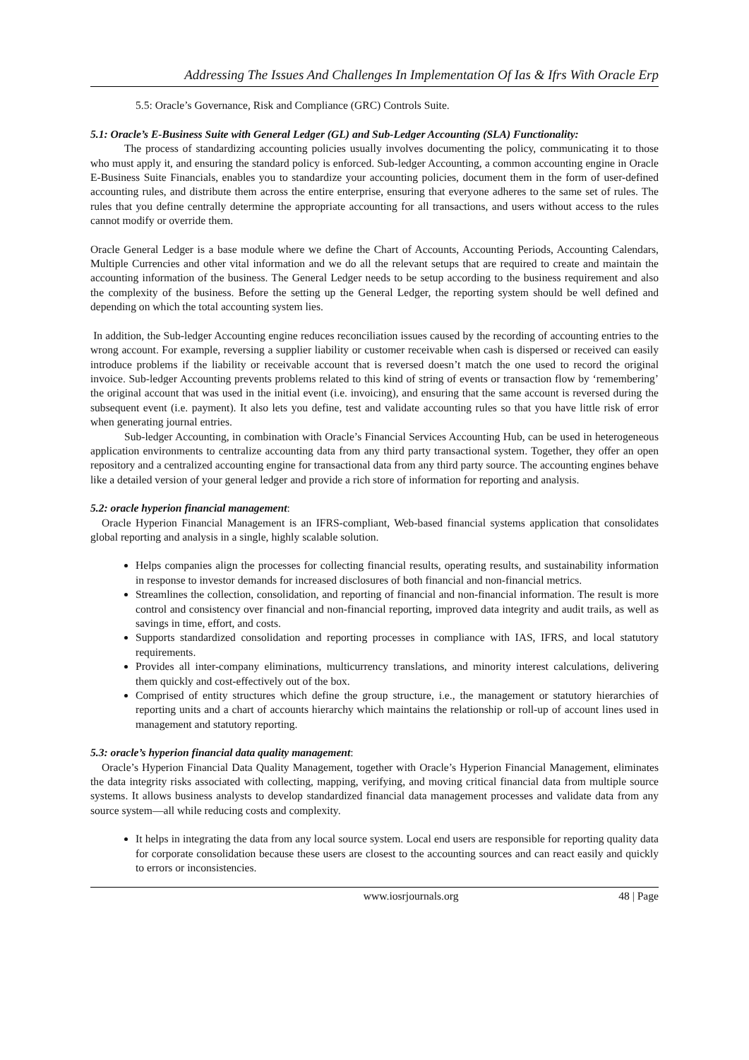Addressing The Issues And Challenges In Implementation Of Ias & Ifrs With Oracle Erp
5.5: Oracle’s Governance, Risk and Compliance (GRC) Controls Suite.
5.1: Oracle’s E-Business Suite with General Ledger (GL) and Sub-Ledger Accounting (SLA) Functionality:
The process of standardizing accounting policies usually involves documenting the policy, communicating it to those who must apply it, and ensuring the standard policy is enforced. Sub-ledger Accounting, a common accounting engine in Oracle E-Business Suite Financials, enables you to standardize your accounting policies, document them in the form of user-defined accounting rules, and distribute them across the entire enterprise, ensuring that everyone adheres to the same set of rules. The rules that you define centrally determine the appropriate accounting for all transactions, and users without access to the rules cannot modify or override them.
Oracle General Ledger is a base module where we define the Chart of Accounts, Accounting Periods, Accounting Calendars, Multiple Currencies and other vital information and we do all the relevant setups that are required to create and maintain the accounting information of the business. The General Ledger needs to be setup according to the business requirement and also the complexity of the business. Before the setting up the General Ledger, the reporting system should be well defined and depending on which the total accounting system lies.
In addition, the Sub-ledger Accounting engine reduces reconciliation issues caused by the recording of accounting entries to the wrong account. For example, reversing a supplier liability or customer receivable when cash is dispersed or received can easily introduce problems if the liability or receivable account that is reversed doesn’t match the one used to record the original invoice. Sub-ledger Accounting prevents problems related to this kind of string of events or transaction flow by ‘remembering’ the original account that was used in the initial event (i.e. invoicing), and ensuring that the same account is reversed during the subsequent event (i.e. payment). It also lets you define, test and validate accounting rules so that you have little risk of error when generating journal entries.
Sub-ledger Accounting, in combination with Oracle’s Financial Services Accounting Hub, can be used in heterogeneous application environments to centralize accounting data from any third party transactional system. Together, they offer an open repository and a centralized accounting engine for transactional data from any third party source. The accounting engines behave like a detailed version of your general ledger and provide a rich store of information for reporting and analysis.
5.2: oracle hyperion financial management:
Oracle Hyperion Financial Management is an IFRS-compliant, Web-based financial systems application that consolidates global reporting and analysis in a single, highly scalable solution.
Helps companies align the processes for collecting financial results, operating results, and sustainability information in response to investor demands for increased disclosures of both financial and non-financial metrics.
Streamlines the collection, consolidation, and reporting of financial and non-financial information. The result is more control and consistency over financial and non-financial reporting, improved data integrity and audit trails, as well as savings in time, effort, and costs.
Supports standardized consolidation and reporting processes in compliance with IAS, IFRS, and local statutory requirements.
Provides all inter-company eliminations, multicurrency translations, and minority interest calculations, delivering them quickly and cost-effectively out of the box.
Comprised of entity structures which define the group structure, i.e., the management or statutory hierarchies of reporting units and a chart of accounts hierarchy which maintains the relationship or roll-up of account lines used in management and statutory reporting.
5.3: oracle’s hyperion financial data quality management:
Oracle’s Hyperion Financial Data Quality Management, together with Oracle’s Hyperion Financial Management, eliminates the data integrity risks associated with collecting, mapping, verifying, and moving critical financial data from multiple source systems. It allows business analysts to develop standardized financial data management processes and validate data from any source system—all while reducing costs and complexity.
It helps in integrating the data from any local source system. Local end users are responsible for reporting quality data for corporate consolidation because these users are closest to the accounting sources and can react easily and quickly to errors or inconsistencies.
www.iosrjournals.org 48 | Page